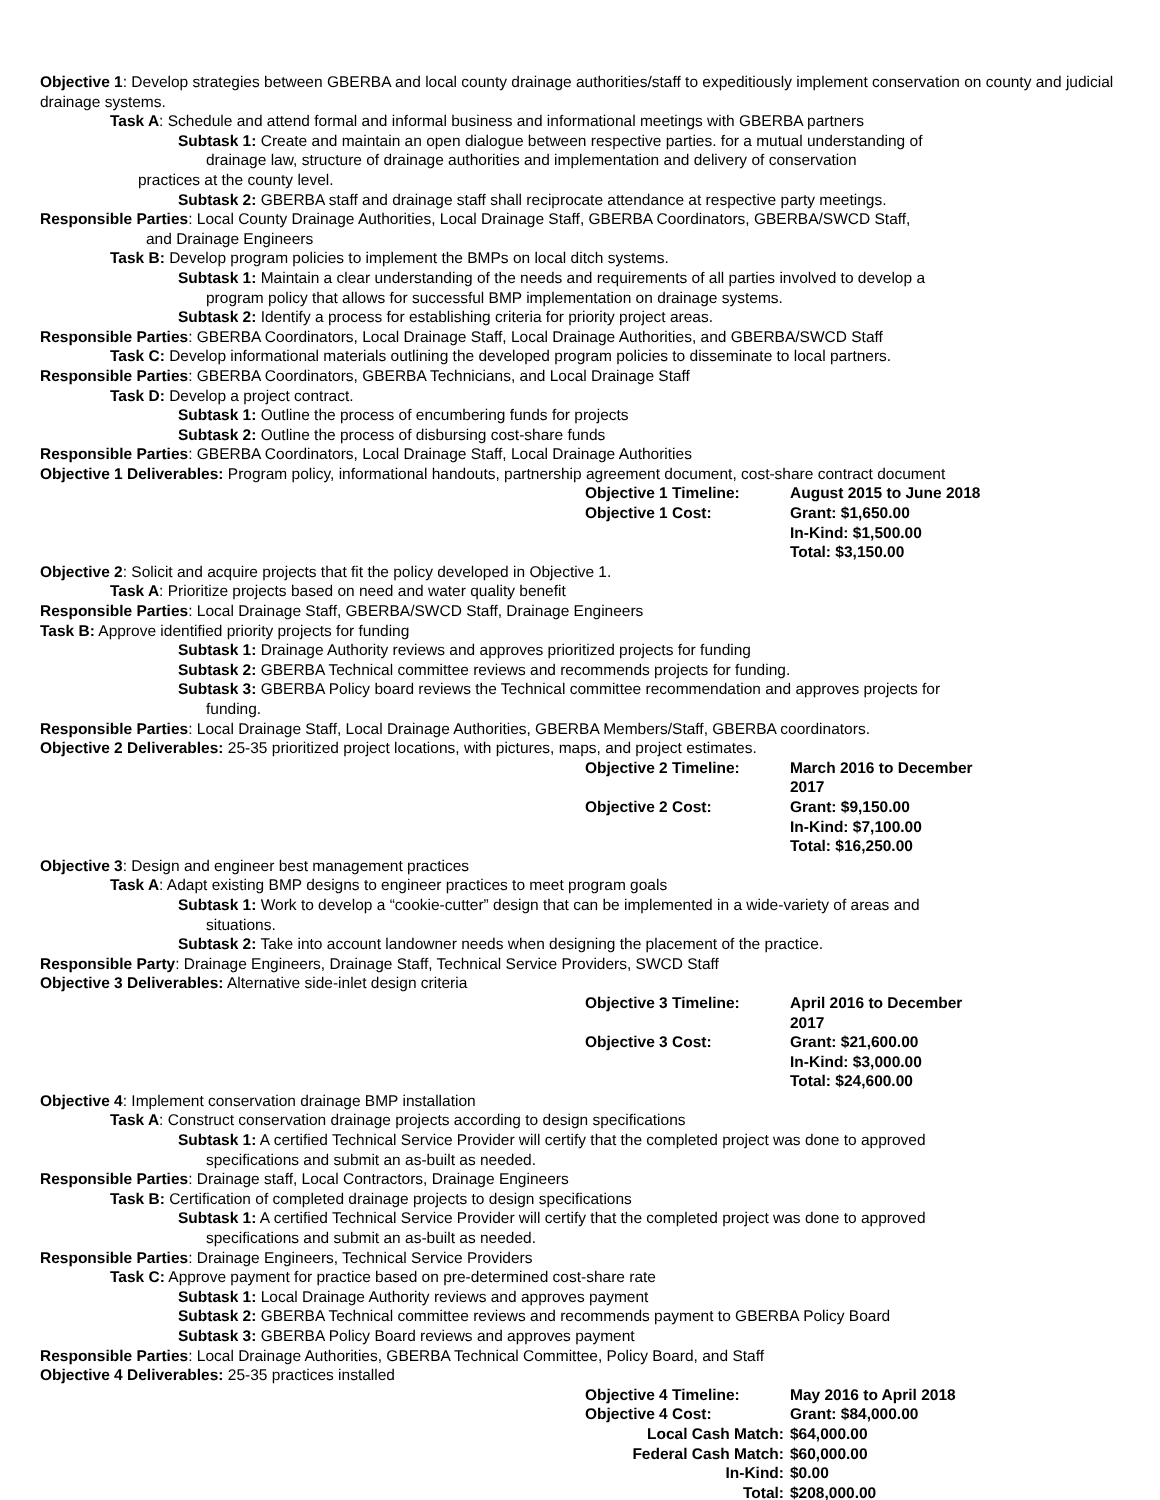Objective 1: Develop strategies between GBERBA and local county drainage authorities/staff to expeditiously implement conservation on county and judicial drainage systems.
Task A: Schedule and attend formal and informal business and informational meetings with GBERBA partners
Subtask 1: Create and maintain an open dialogue between respective parties. for a mutual understanding of
drainage law, structure of drainage authorities and implementation and delivery of conservation
practices at the county level.
Subtask 2: GBERBA staff and drainage staff shall reciprocate attendance at respective party meetings.
Responsible Parties: Local County Drainage Authorities, Local Drainage Staff, GBERBA Coordinators, GBERBA/SWCD Staff,
and Drainage Engineers
Task B: Develop program policies to implement the BMPs on local ditch systems.
Subtask 1: Maintain a clear understanding of the needs and requirements of all parties involved to develop a
program policy that allows for successful BMP implementation on drainage systems.
Subtask 2: Identify a process for establishing criteria for priority project areas.
Responsible Parties: GBERBA Coordinators, Local Drainage Staff, Local Drainage Authorities, and GBERBA/SWCD Staff
Task C: Develop informational materials outlining the developed program policies to disseminate to local partners.
Responsible Parties: GBERBA Coordinators, GBERBA Technicians, and Local Drainage Staff
Task D: Develop a project contract.
Subtask 1: Outline the process of encumbering funds for projects
Subtask 2: Outline the process of disbursing cost-share funds
Responsible Parties: GBERBA Coordinators, Local Drainage Staff, Local Drainage Authorities
Objective 1 Deliverables: Program policy, informational handouts, partnership agreement document, cost-share contract document
Objective 1 Timeline:
August 2015 to June 2018
Objective 1 Cost:
Grant: $1,650.00
In-Kind: $1,500.00
Total: $3,150.00
Objective 2: Solicit and acquire projects that fit the policy developed in Objective 1.
Task A: Prioritize projects based on need and water quality benefit
Responsible Parties: Local Drainage Staff, GBERBA/SWCD Staff, Drainage Engineers
Task B: Approve identified priority projects for funding
Subtask 1: Drainage Authority reviews and approves prioritized projects for funding
Subtask 2: GBERBA Technical committee reviews and recommends projects for funding.
Subtask 3: GBERBA Policy board reviews the Technical committee recommendation and approves projects for
funding.
Responsible Parties: Local Drainage Staff, Local Drainage Authorities, GBERBA Members/Staff, GBERBA coordinators.
Objective 2 Deliverables: 25-35 prioritized project locations, with pictures, maps, and project estimates.
Objective 2 Timeline:
March 2016 to December 2017
Objective 2 Cost:
Grant: $9,150.00
In-Kind: $7,100.00
Total: $16,250.00
Objective 3: Design and engineer best management practices
Task A: Adapt existing BMP designs to engineer practices to meet program goals
Subtask 1: Work to develop a “cookie-cutter” design that can be implemented in a wide-variety of areas and
situations.
Subtask 2: Take into account landowner needs when designing the placement of the practice.
Responsible Party: Drainage Engineers, Drainage Staff, Technical Service Providers, SWCD Staff
Objective 3 Deliverables: Alternative side-inlet design criteria
Objective 3 Timeline:
April 2016 to December 2017
Objective 3 Cost:
Grant: $21,600.00
In-Kind: $3,000.00
Total: $24,600.00
Objective 4: Implement conservation drainage BMP installation
Task A: Construct conservation drainage projects according to design specifications
Subtask 1: A certified Technical Service Provider will certify that the completed project was done to approved
specifications and submit an as-built as needed.
Responsible Parties: Drainage staff, Local Contractors, Drainage Engineers
Task B: Certification of completed drainage projects to design specifications
Subtask 1: A certified Technical Service Provider will certify that the completed project was done to approved
specifications and submit an as-built as needed.
Responsible Parties: Drainage Engineers, Technical Service Providers
Task C: Approve payment for practice based on pre-determined cost-share rate
Subtask 1: Local Drainage Authority reviews and approves payment
Subtask 2: GBERBA Technical committee reviews and recommends payment to GBERBA Policy Board
Subtask 3: GBERBA Policy Board reviews and approves payment
Responsible Parties: Local Drainage Authorities, GBERBA Technical Committee, Policy Board, and Staff
Objective 4 Deliverables: 25-35 practices installed
Objective 4 Timeline:
May 2016 to April 2018
Objective 4 Cost:
Grant: $84,000.00
Local Cash Match:
$64,000.00
Federal Cash Match:
$60,000.00
In-Kind:
$0.00
Total:
$208,000.00